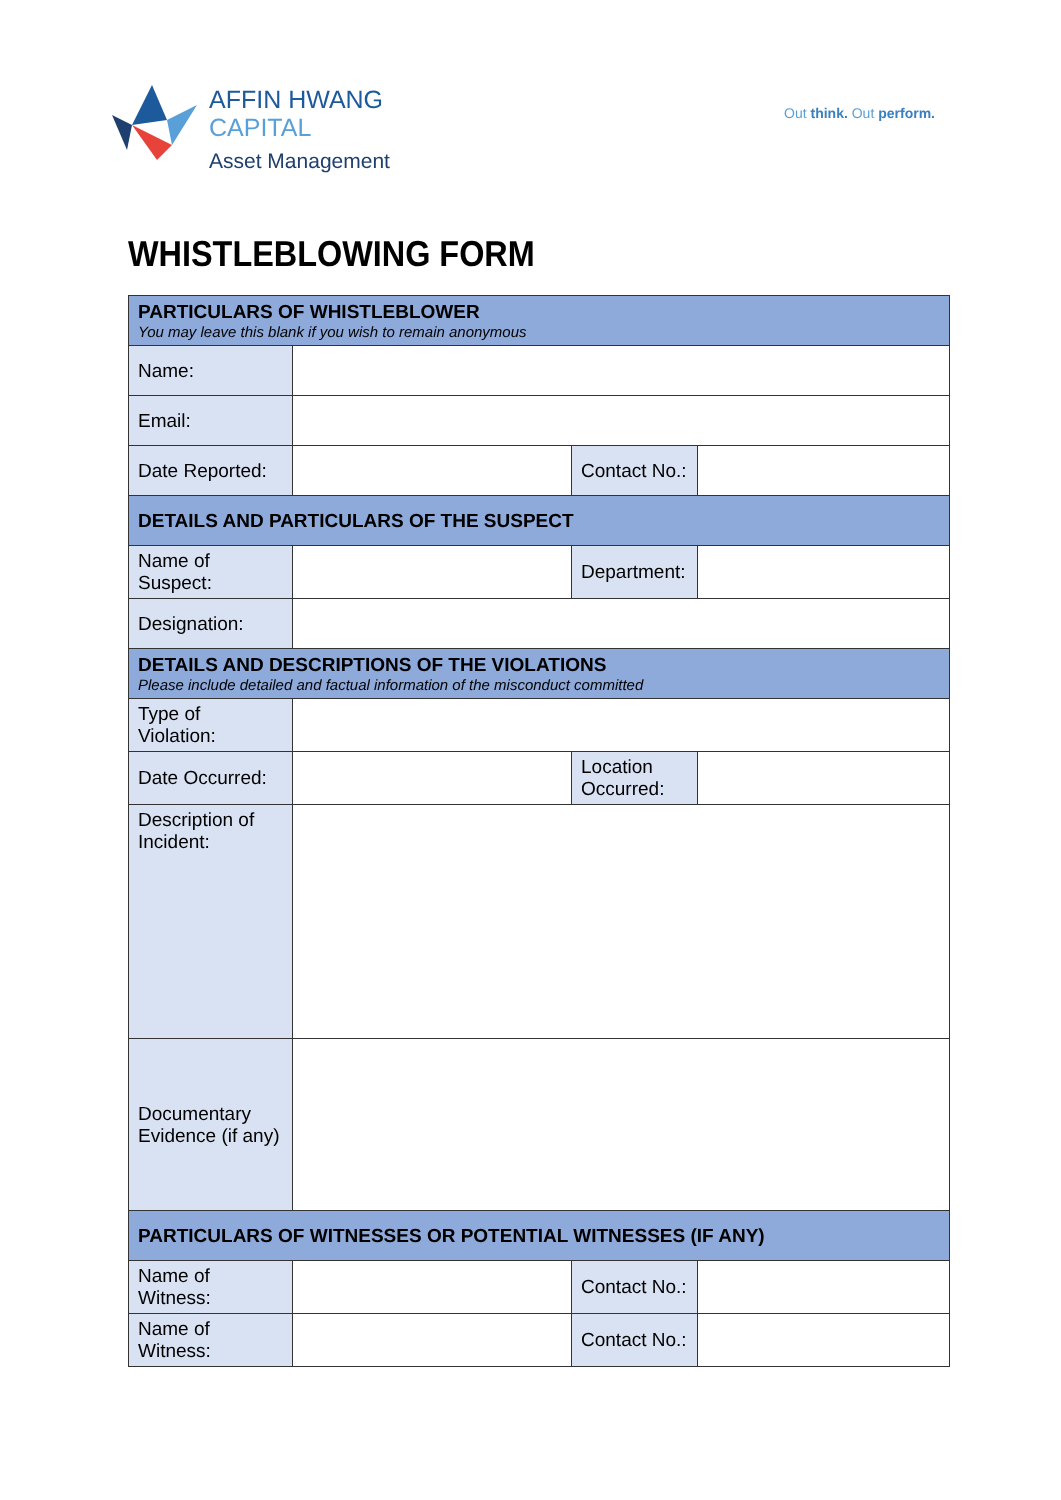AFFIN HWANG
CAPITAL
Asset Management
Out think. Out perform.
WHISTLEBLOWING FORM
| PARTICULARS OF WHISTLEBLOWER You may leave this blank if you wish to remain anonymous | | | |
| Name: | | | |
| Email: | | | |
| Date Reported: | | Contact No.: | |
| DETAILS AND PARTICULARS OF THE SUSPECT | | | |
| Name of Suspect: | | Department: | |
| Designation: | | | |
| DETAILS AND DESCRIPTIONS OF THE VIOLATIONS Please include detailed and factual information of the misconduct committed | | | |
| Type of Violation: | | | |
| Date Occurred: | | Location Occurred: | |
| Description of Incident: | | | |
| Documentary Evidence (if any) | | | |
| PARTICULARS OF WITNESSES OR POTENTIAL WITNESSES (IF ANY) | | | |
| Name of Witness: | | Contact No.: | |
| Name of Witness: | | Contact No.: | |